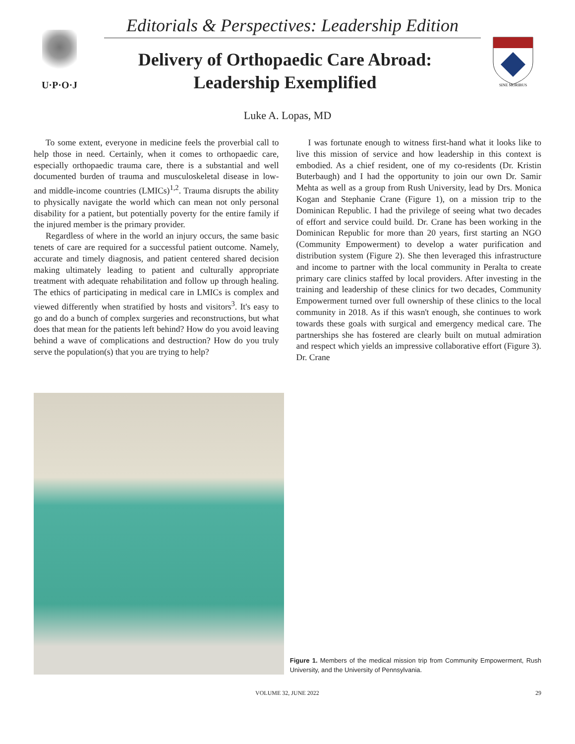U·P·O·J
Editorials & Perspectives: Leadership Edition
Delivery of Orthopaedic Care Abroad:
Leadership Exemplified
SINE MORIBUS
Luke A. Lopas, MD
To some extent, everyone in medicine feels the proverbial call to help those in need. Certainly, when it comes to orthopaedic care, especially orthopaedic trauma care, there is a substantial and well documented burden of trauma and musculoskeletal disease in low- and middle-income countries (LMICs)<sup>1,2</sup>. Trauma disrupts the ability to physically navigate the world which can mean not only personal disability for a patient, but potentially poverty for the entire family if the injured member is the primary provider.
Regardless of where in the world an injury occurs, the same basic tenets of care are required for a successful patient outcome. Namely, accurate and timely diagnosis, and patient centered shared decision making ultimately leading to patient and culturally appropriate treatment with adequate rehabilitation and follow up through healing. The ethics of participating in medical care in LMICs is complex and viewed differently when stratified by hosts and visitors<sup>3</sup>. It's easy to go and do a bunch of complex surgeries and reconstructions, but what does that mean for the patients left behind? How do you avoid leaving behind a wave of complications and destruction? How do you truly serve the population(s) that you are trying to help?
I was fortunate enough to witness first-hand what it looks like to live this mission of service and how leadership in this context is embodied. As a chief resident, one of my co-residents (Dr. Kristin Buterbaugh) and I had the opportunity to join our own Dr. Samir Mehta as well as a group from Rush University, lead by Drs. Monica Kogan and Stephanie Crane (Figure 1), on a mission trip to the Dominican Republic. I had the privilege of seeing what two decades of effort and service could build. Dr. Crane has been working in the Dominican Republic for more than 20 years, first starting an NGO (Community Empowerment) to develop a water purification and distribution system (Figure 2). She then leveraged this infrastructure and income to partner with the local community in Peralta to create primary care clinics staffed by local providers. After investing in the training and leadership of these clinics for two decades, Community Empowerment turned over full ownership of these clinics to the local community in 2018. As if this wasn't enough, she continues to work towards these goals with surgical and emergency medical care. The partnerships she has fostered are clearly built on mutual admiration and respect which yields an impressive collaborative effort (Figure 3). Dr. Crane
Figure 1. Members of the medical mission trip from Community Empowerment, Rush University, and the University of Pennsylvania.
VOLUME 32, JUNE 2022 29